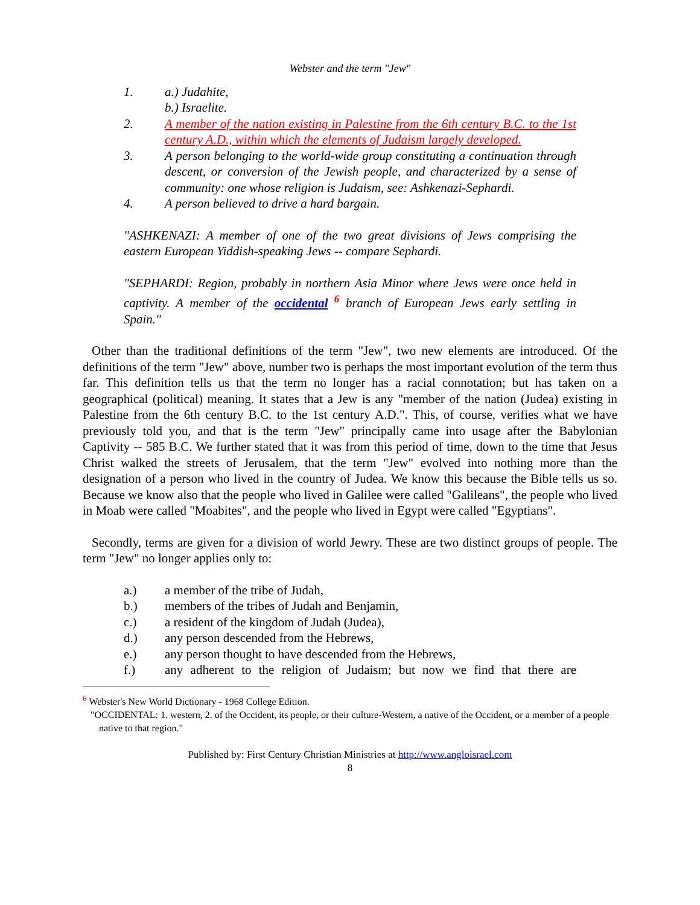Webster and the term "Jew"
1. a.) Judahite,
b.) Israelite.
2. A member of the nation existing in Palestine from the 6th century B.C. to the 1st century A.D., within which the elements of Judaism largely developed.
3. A person belonging to the world-wide group constituting a continuation through descent, or conversion of the Jewish people, and characterized by a sense of community: one whose religion is Judaism, see: Ashkenazi-Sephardi.
4. A person believed to drive a hard bargain.
"ASHKENAZI: A member of one of the two great divisions of Jews comprising the eastern European Yiddish-speaking Jews -- compare Sephardi.
"SEPHARDI: Region, probably in northern Asia Minor where Jews were once held in captivity. A member of the occidental <sup>6</sup> branch of European Jews early settling in Spain."
Other than the traditional definitions of the term "Jew", two new elements are introduced. Of the definitions of the term "Jew" above, number two is perhaps the most important evolution of the term thus far. This definition tells us that the term no longer has a racial connotation; but has taken on a geographical (political) meaning. It states that a Jew is any "member of the nation (Judea) existing in Palestine from the 6th century B.C. to the 1st century A.D.". This, of course, verifies what we have previously told you, and that is the term "Jew" principally came into usage after the Babylonian Captivity -- 585 B.C. We further stated that it was from this period of time, down to the time that Jesus Christ walked the streets of Jerusalem, that the term "Jew" evolved into nothing more than the designation of a person who lived in the country of Judea. We know this because the Bible tells us so. Because we know also that the people who lived in Galilee were called "Galileans", the people who lived in Moab were called "Moabites", and the people who lived in Egypt were called "Egyptians".
Secondly, terms are given for a division of world Jewry. These are two distinct groups of people. The term "Jew" no longer applies only to:
a.) a member of the tribe of Judah,
b.) members of the tribes of Judah and Benjamin,
c.) a resident of the kingdom of Judah (Judea),
d.) any person descended from the Hebrews,
e.) any person thought to have descended from the Hebrews,
f.) any adherent to the religion of Judaism; but now we find that there are
<sup>6</sup> Webster's New World Dictionary - 1968 College Edition.
"OCCIDENTAL: 1. western, 2. of the Occident, its people, or their culture-Western, a native of the Occident, or a member of a people native to that region."
Published by: First Century Christian Ministries at http://www.angloisrael.com
8